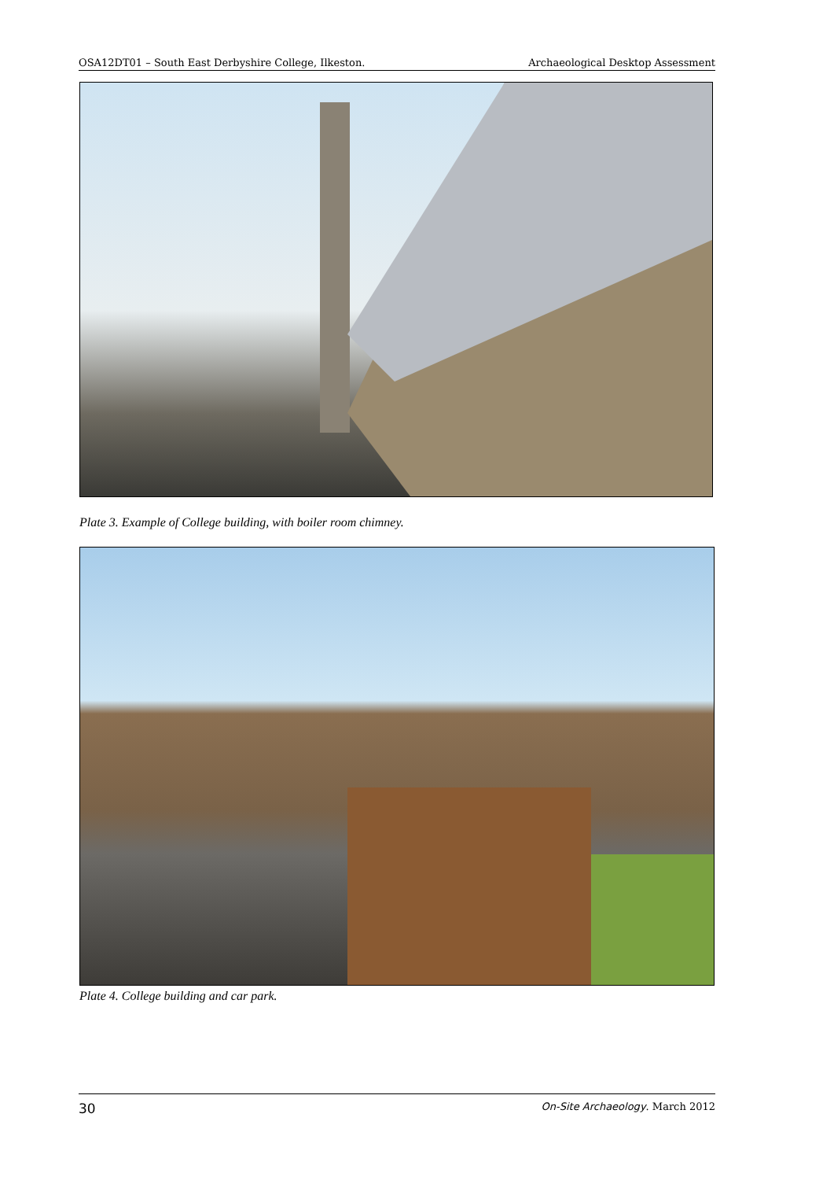OSA12DT01 – South East Derbyshire College, Ilkeston. Archaeological Desktop Assessment
Plate 3. Example of College building, with boiler room chimney.
Plate 4. College building and car park.
30 On-Site Archaeology. March 2012